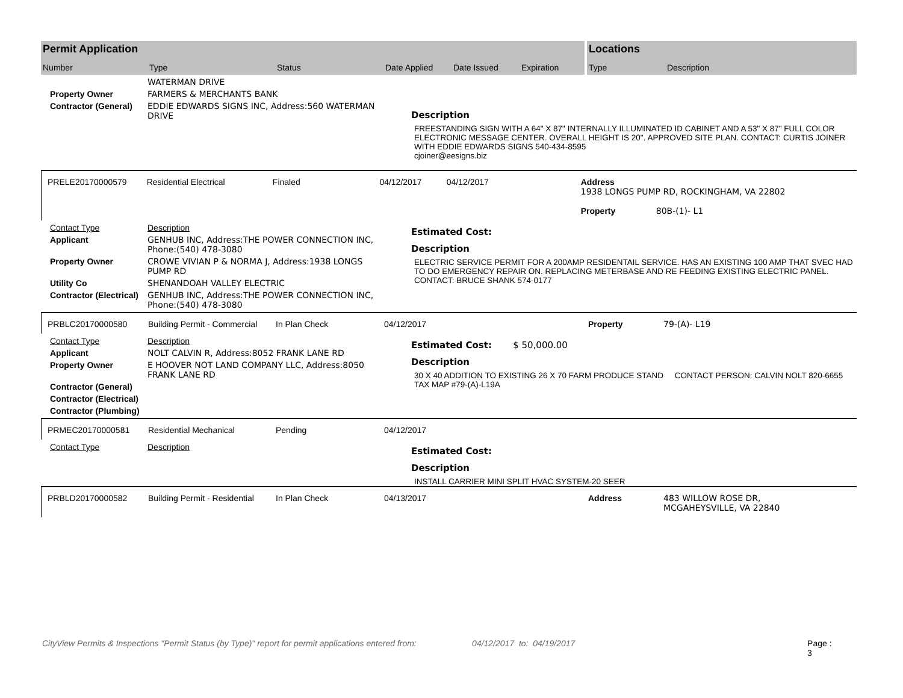Permit Application
Number Type Status Date Applied Date Issued Expiration
Locations
Type Description
WATERMAN DRIVE
Property Owner FARMERS & MERCHANTS BANK
Contractor (General) EDDIE EDWARDS SIGNS INC, Address:560 WATERMAN DRIVE
Description
FREESTANDING SIGN WITH A 64" X 87" INTERNALLY ILLUMINATED ID CABINET AND A 53" X 87" FULL COLOR ELECTRONIC MESSAGE CENTER. OVERALL HEIGHT IS 20". APPROVED SITE PLAN. CONTACT: CURTIS JOINER WITH EDDIE EDWARDS SIGNS 540-434-8595
cjoiner@eesigns.biz
PRELE20170000579 Residential Electrical Finaled 04/12/2017 04/12/2017 Address 1938 LONGS PUMP RD, ROCKINGHAM, VA 22802
Property 80B-(1)- L1
Contact Type Description
Applicant GENHUB INC, Address:THE POWER CONNECTION INC, Phone:(540) 478-3080
Property Owner CROWE VIVIAN P & NORMA J, Address:1938 LONGS PUMP RD
Utility Co SHENANDOAH VALLEY ELECTRIC
Contractor (Electrical) GENHUB INC, Address:THE POWER CONNECTION INC, Phone:(540) 478-3080
Estimated Cost:
Description
ELECTRIC SERVICE PERMIT FOR A 200AMP RESIDENTAIL SERVICE. HAS AN EXISTING 100 AMP THAT SVEC HAD TO DO EMERGENCY REPAIR ON. REPLACING METERBASE AND RE FEEDING EXISTING ELECTRIC PANEL. CONTACT: BRUCE SHANK 574-0177
PRBLC20170000580 Building Permit - Commercial In Plan Check 04/12/2017 Property 79-(A)- L19
Contact Type Description
Applicant NOLT CALVIN R, Address:8052 FRANK LANE RD
Property Owner E HOOVER NOT LAND COMPANY LLC, Address:8050 FRANK LANE RD
Contractor (General)
Contractor (Electrical)
Contractor (Plumbing)
Estimated Cost: $ 50,000.00
Description
30 X 40 ADDITION TO EXISTING 26 X 70 FARM PRODUCE STAND CONTACT PERSON: CALVIN NOLT 820-6655 TAX MAP #79-(A)-L19A
PRMEC20170000581 Residential Mechanical Pending 04/12/2017
Contact Type Description
Estimated Cost:
Description
INSTALL CARRIER MINI SPLIT HVAC SYSTEM-20 SEER
PRBLD20170000582 Building Permit - Residential In Plan Check 04/13/2017 Address 483 WILLOW ROSE DR, MCGAHEYSVILLE, VA 22840
CityView Permits & Inspections "Permit Status (by Type)" report for permit applications entered from: 04/12/2017 to: 04/19/2017 Page : 3